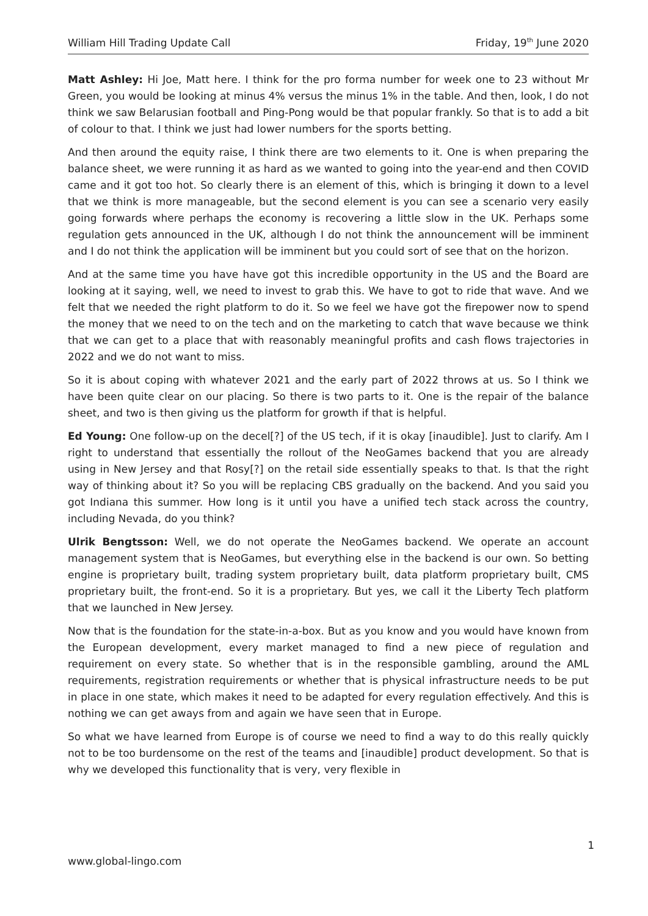William Hill Trading Update Call Friday, 19<sup>th</sup> June 2020
Matt Ashley: Hi Joe, Matt here. I think for the pro forma number for week one to 23 without Mr Green, you would be looking at minus 4% versus the minus 1% in the table. And then, look, I do not think we saw Belarusian football and Ping-Pong would be that popular frankly. So that is to add a bit of colour to that. I think we just had lower numbers for the sports betting.
And then around the equity raise, I think there are two elements to it. One is when preparing the balance sheet, we were running it as hard as we wanted to going into the year-end and then COVID came and it got too hot. So clearly there is an element of this, which is bringing it down to a level that we think is more manageable, but the second element is you can see a scenario very easily going forwards where perhaps the economy is recovering a little slow in the UK. Perhaps some regulation gets announced in the UK, although I do not think the announcement will be imminent and I do not think the application will be imminent but you could sort of see that on the horizon.
And at the same time you have have got this incredible opportunity in the US and the Board are looking at it saying, well, we need to invest to grab this. We have to got to ride that wave. And we felt that we needed the right platform to do it. So we feel we have got the firepower now to spend the money that we need to on the tech and on the marketing to catch that wave because we think that we can get to a place that with reasonably meaningful profits and cash flows trajectories in 2022 and we do not want to miss.
So it is about coping with whatever 2021 and the early part of 2022 throws at us. So I think we have been quite clear on our placing. So there is two parts to it. One is the repair of the balance sheet, and two is then giving us the platform for growth if that is helpful.
Ed Young: One follow-up on the decel[?] of the US tech, if it is okay [inaudible]. Just to clarify. Am I right to understand that essentially the rollout of the NeoGames backend that you are already using in New Jersey and that Rosy[?] on the retail side essentially speaks to that. Is that the right way of thinking about it? So you will be replacing CBS gradually on the backend. And you said you got Indiana this summer. How long is it until you have a unified tech stack across the country, including Nevada, do you think?
Ulrik Bengtsson: Well, we do not operate the NeoGames backend. We operate an account management system that is NeoGames, but everything else in the backend is our own. So betting engine is proprietary built, trading system proprietary built, data platform proprietary built, CMS proprietary built, the front-end. So it is a proprietary. But yes, we call it the Liberty Tech platform that we launched in New Jersey.
Now that is the foundation for the state-in-a-box. But as you know and you would have known from the European development, every market managed to find a new piece of regulation and requirement on every state. So whether that is in the responsible gambling, around the AML requirements, registration requirements or whether that is physical infrastructure needs to be put in place in one state, which makes it need to be adapted for every regulation effectively. And this is nothing we can get aways from and again we have seen that in Europe.
So what we have learned from Europe is of course we need to find a way to do this really quickly not to be too burdensome on the rest of the teams and [inaudible] product development. So that is why we developed this functionality that is very, very flexible in
1
www.global-lingo.com